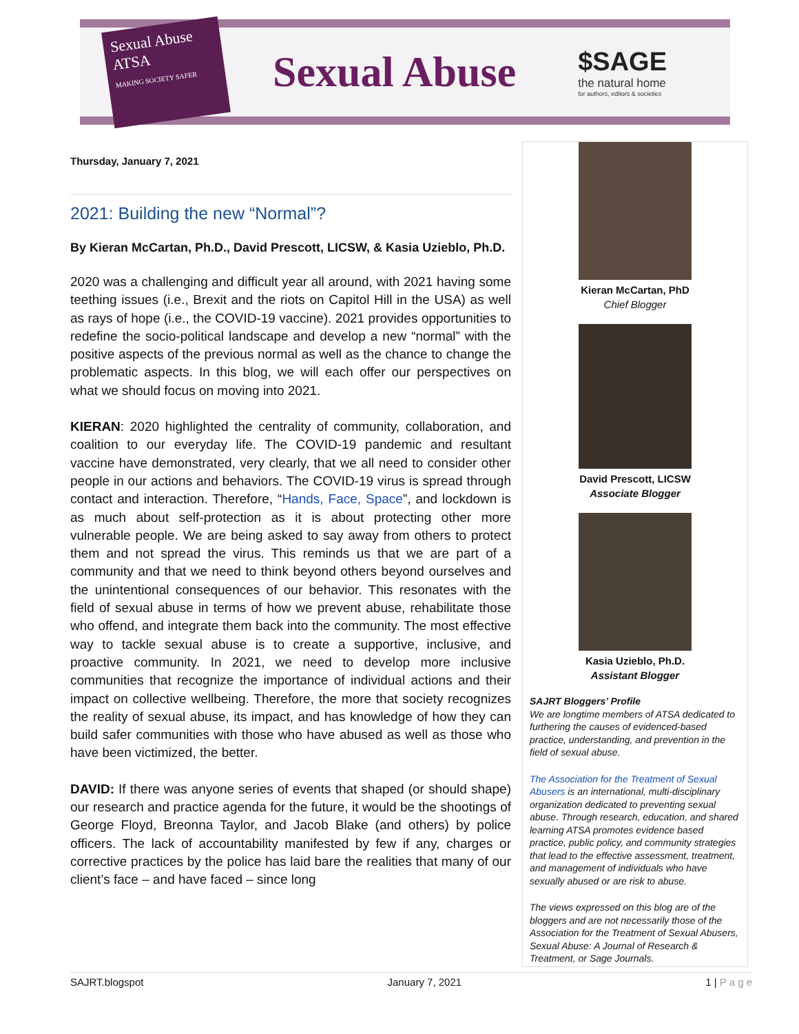Sexual Abuse
ATSA
MAKING SOCIETY SAFER
Sexual Abuse
$SAGE
the natural home
for authors, editors & societies
Thursday, January 7, 2021
2021: Building the new “Normal”?
By Kieran McCartan, Ph.D., David Prescott, LICSW, & Kasia Uzieblo, Ph.D.
2020 was a challenging and difficult year all around, with 2021 having some teething issues (i.e., Brexit and the riots on Capitol Hill in the USA) as well as rays of hope (i.e., the COVID-19 vaccine). 2021 provides opportunities to redefine the socio-political landscape and develop a new “normal” with the positive aspects of the previous normal as well as the chance to change the problematic aspects. In this blog, we will each offer our perspectives on what we should focus on moving into 2021.
KIERAN: 2020 highlighted the centrality of community, collaboration, and coalition to our everyday life. The COVID-19 pandemic and resultant vaccine have demonstrated, very clearly, that we all need to consider other people in our actions and behaviors. The COVID-19 virus is spread through contact and interaction. Therefore, “Hands, Face, Space”, and lockdown is as much about self-protection as it is about protecting other more vulnerable people. We are being asked to say away from others to protect them and not spread the virus. This reminds us that we are part of a community and that we need to think beyond others beyond ourselves and the unintentional consequences of our behavior. This resonates with the field of sexual abuse in terms of how we prevent abuse, rehabilitate those who offend, and integrate them back into the community. The most effective way to tackle sexual abuse is to create a supportive, inclusive, and proactive community. In 2021, we need to develop more inclusive communities that recognize the importance of individual actions and their impact on collective wellbeing. Therefore, the more that society recognizes the reality of sexual abuse, its impact, and has knowledge of how they can build safer communities with those who have abused as well as those who have been victimized, the better.
DAVID: If there was anyone series of events that shaped (or should shape) our research and practice agenda for the future, it would be the shootings of George Floyd, Breonna Taylor, and Jacob Blake (and others) by police officers. The lack of accountability manifested by few if any, charges or corrective practices by the police has laid bare the realities that many of our client’s face – and have faced – since long
Kieran McCartan, PhD
Chief Blogger
David Prescott, LICSW
Associate Blogger
Kasia Uzieblo, Ph.D.
Assistant Blogger
SAJRT Bloggers’ Profile
We are longtime members of ATSA dedicated to furthering the causes of evidenced-based practice, understanding, and prevention in the field of sexual abuse.
The Association for the Treatment of Sexual Abusers is an international, multi-disciplinary organization dedicated to preventing sexual abuse. Through research, education, and shared learning ATSA promotes evidence based practice, public policy, and community strategies that lead to the effective assessment, treatment, and management of individuals who have sexually abused or are risk to abuse.
The views expressed on this blog are of the bloggers and are not necessarily those of the Association for the Treatment of Sexual Abusers, Sexual Abuse: A Journal of Research & Treatment, or Sage Journals.
SAJRT.blogspot January 7, 2021 1 | P a g e